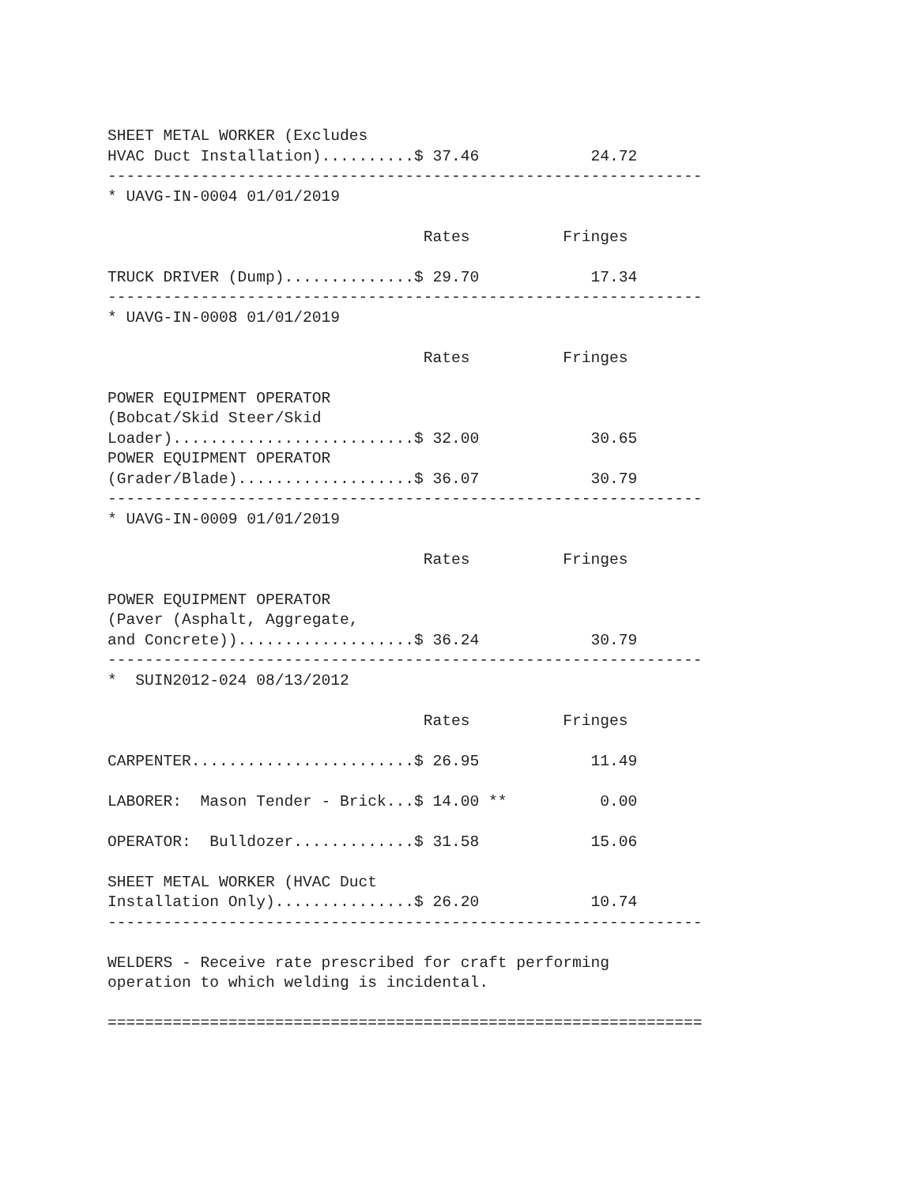SHEET METAL WORKER (Excludes
HVAC Duct Installation)..........$ 37.46            24.72
----------------------------------------------------------------
* UAVG-IN-0004 01/01/2019

                                  Rates          Fringes

TRUCK DRIVER (Dump)..............$ 29.70            17.34
----------------------------------------------------------------
* UAVG-IN-0008 01/01/2019

                                  Rates          Fringes

POWER EQUIPMENT OPERATOR
(Bobcat/Skid Steer/Skid
Loader)..........................$ 32.00            30.65
POWER EQUIPMENT OPERATOR
(Grader/Blade)...................$ 36.07            30.79
----------------------------------------------------------------
* UAVG-IN-0009 01/01/2019

                                  Rates          Fringes

POWER EQUIPMENT OPERATOR
(Paver (Asphalt, Aggregate,
and Concrete))...................$ 36.24            30.79
----------------------------------------------------------------
*  SUIN2012-024 08/13/2012

                                  Rates          Fringes

CARPENTER........................$ 26.95            11.49

LABORER:  Mason Tender - Brick...$ 14.00 **          0.00

OPERATOR:  Bulldozer.............$ 31.58            15.06

SHEET METAL WORKER (HVAC Duct
Installation Only)...............$ 26.20            10.74
----------------------------------------------------------------

WELDERS - Receive rate prescribed for craft performing
operation to which welding is incidental.

================================================================